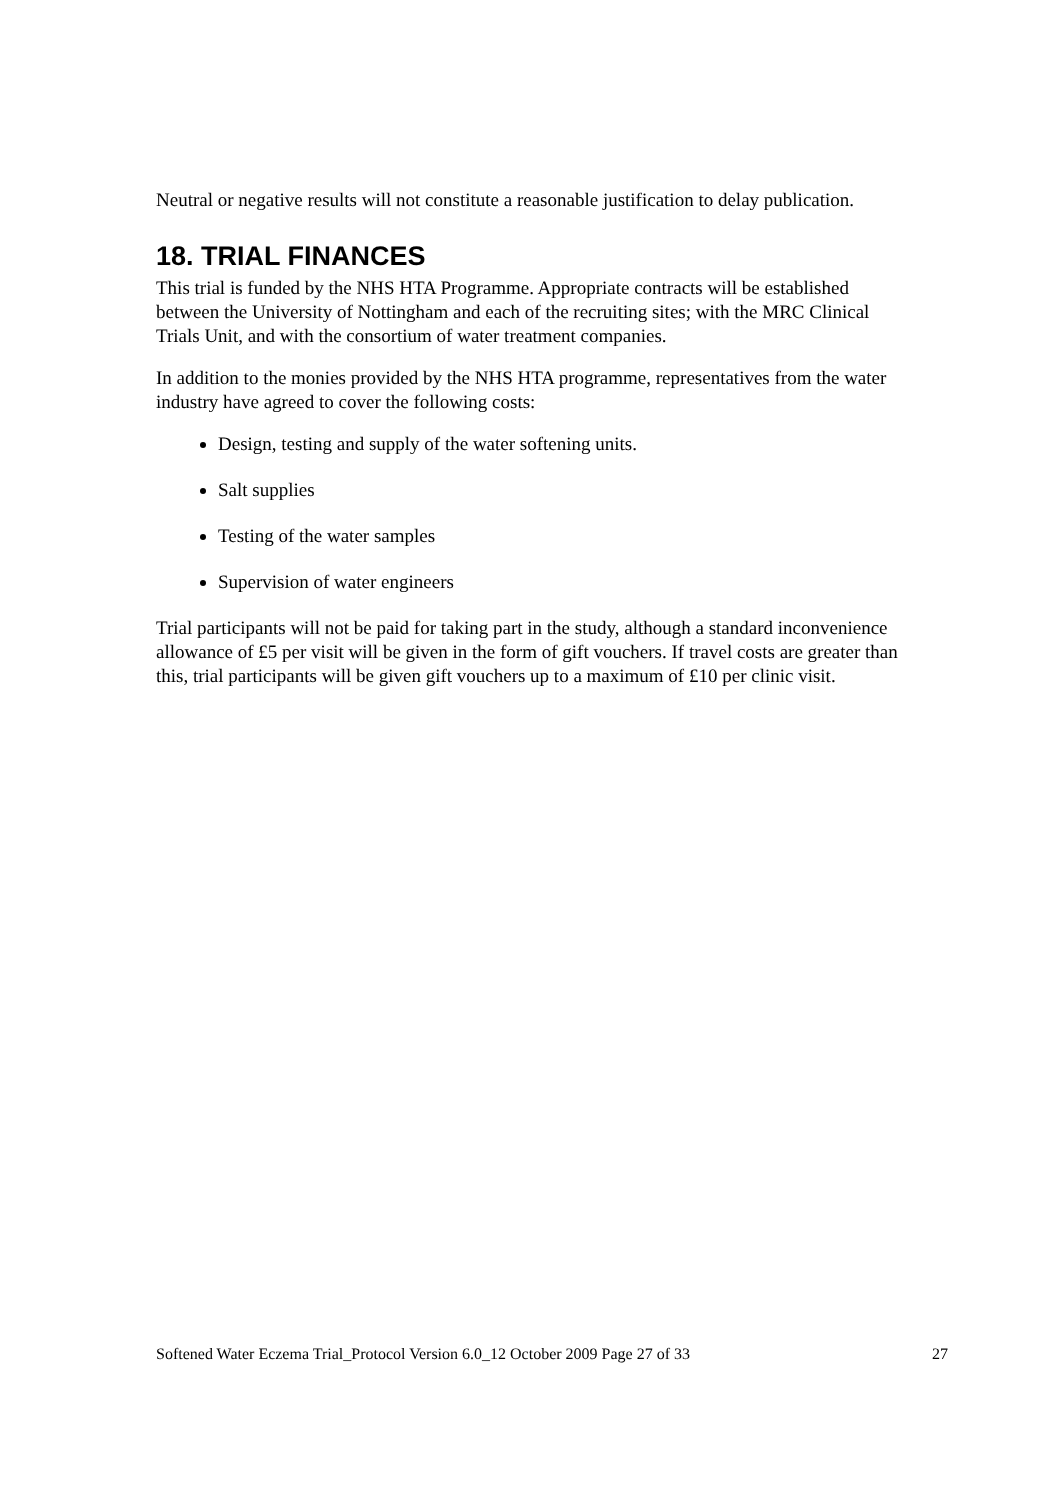Neutral or negative results will not constitute a reasonable justification to delay publication.
18. TRIAL FINANCES
This trial is funded by the NHS HTA Programme. Appropriate contracts will be established between the University of Nottingham and each of the recruiting sites; with the MRC Clinical Trials Unit, and with the consortium of water treatment companies.
In addition to the monies provided by the NHS HTA programme, representatives from the water industry have agreed to cover the following costs:
Design, testing and supply of the water softening units.
Salt supplies
Testing of the water samples
Supervision of water engineers
Trial participants will not be paid for taking part in the study, although a standard inconvenience allowance of £5 per visit will be given in the form of gift vouchers. If travel costs are greater than this, trial participants will be given gift vouchers up to a maximum of £10 per clinic visit.
Softened Water Eczema Trial_Protocol Version 6.0_12 October 2009 Page 27 of 33 27